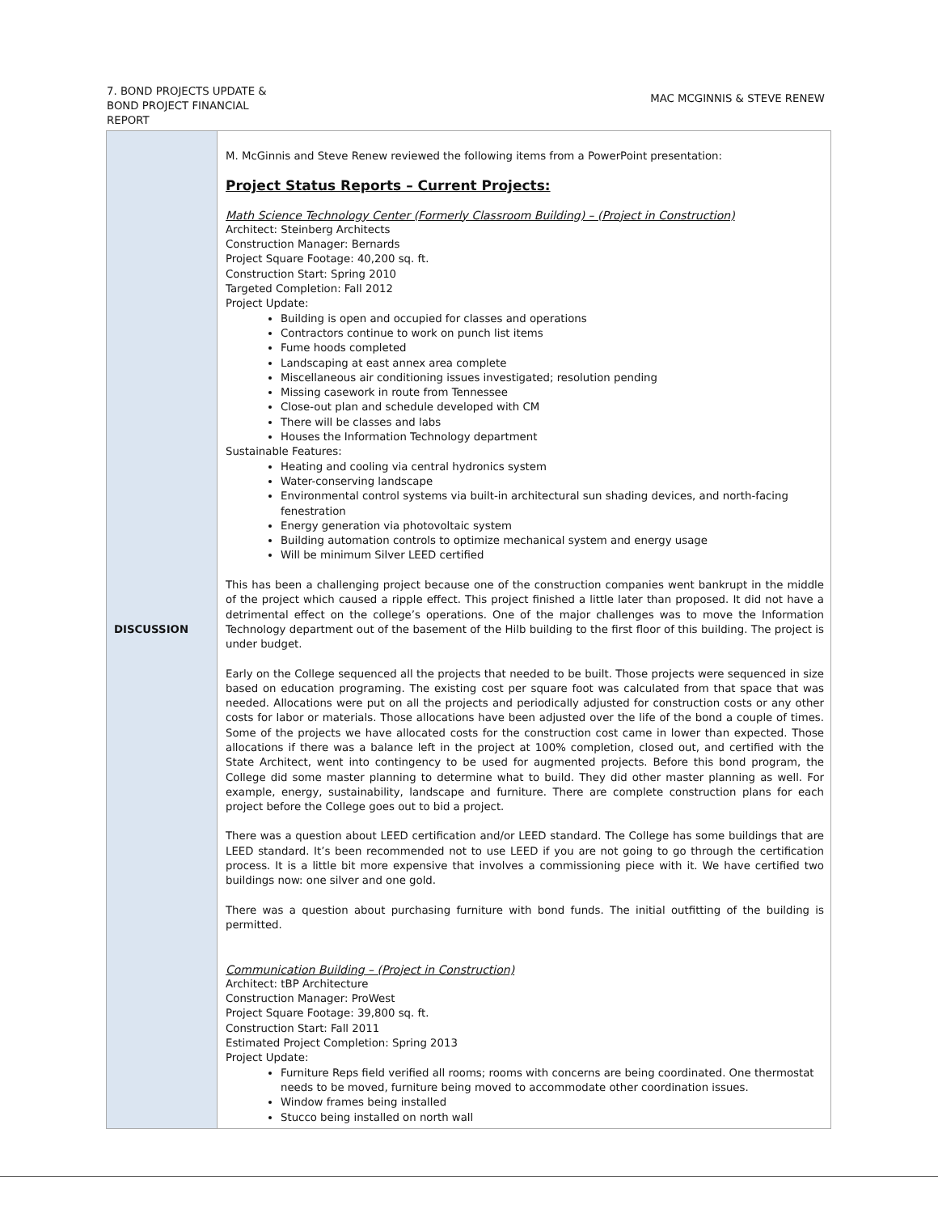7. BOND PROJECTS UPDATE & BOND PROJECT FINANCIAL REPORT
MAC MCGINNIS & STEVE RENEW
| DISCUSSION | M. McGinnis and Steve Renew reviewed the following items from a PowerPoint presentation: Project Status Reports – Current Projects: Math Science Technology Center (Formerly Classroom Building) – (Project in Construction) Architect: Steinberg Architects Construction Manager: Bernards Project Square Footage: 40,200 sq. ft. Construction Start: Spring 2010 Targeted Completion: Fall 2012 Project Update: Building is open and occupied for classes and operations Contractors continue to work on punch list items Fume hoods completed Landscaping at east annex area complete Miscellaneous air conditioning issues investigated; resolution pending Missing casework in route from Tennessee Close-out plan and schedule developed with CM There will be classes and labs Houses the Information Technology department Sustainable Features: Heating and cooling via central hydronics system Water-conserving landscape Environmental control systems via built-in architectural sun shading devices, and north-facing fenestration Energy generation via photovoltaic system Building automation controls to optimize mechanical system and energy usage Will be minimum Silver LEED certified This has been a challenging project because one of the construction companies went bankrupt in the middle of the project which caused a ripple effect. This project finished a little later than proposed. It did not have a detrimental effect on the college’s operations. One of the major challenges was to move the Information Technology department out of the basement of the Hilb building to the first floor of this building. The project is under budget. Early on the College sequenced all the projects that needed to be built. Those projects were sequenced in size based on education programing. The existing cost per square foot was calculated from that space that was needed. Allocations were put on all the projects and periodically adjusted for construction costs or any other costs for labor or materials. Those allocations have been adjusted over the life of the bond a couple of times. Some of the projects we have allocated costs for the construction cost came in lower than expected. Those allocations if there was a balance left in the project at 100% completion, closed out, and certified with the State Architect, went into contingency to be used for augmented projects. Before this bond program, the College did some master planning to determine what to build. They did other master planning as well. For example, energy, sustainability, landscape and furniture. There are complete construction plans for each project before the College goes out to bid a project. There was a question about LEED certification and/or LEED standard. The College has some buildings that are LEED standard. It’s been recommended not to use LEED if you are not going to go through the certification process. It is a little bit more expensive that involves a commissioning piece with it. We have certified two buildings now: one silver and one gold. There was a question about purchasing furniture with bond funds. The initial outfitting of the building is permitted. Communication Building – (Project in Construction) Architect: tBP Architecture Construction Manager: ProWest Project Square Footage: 39,800 sq. ft. Construction Start: Fall 2011 Estimated Project Completion: Spring 2013 Project Update: Furniture Reps field verified all rooms; rooms with concerns are being coordinated. One thermostat needs to be moved, furniture being moved to accommodate other coordination issues. Window frames being installed Stucco being installed on north wall |